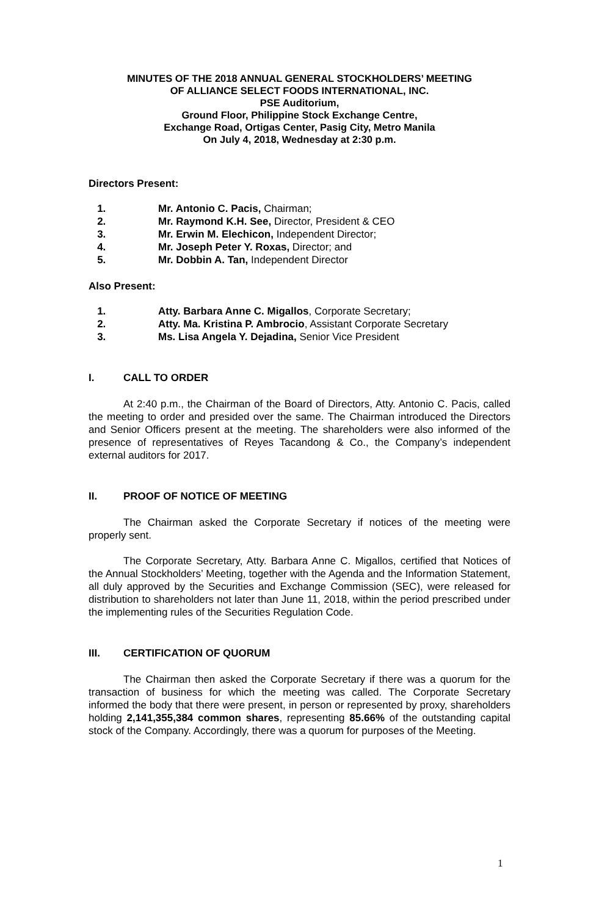MINUTES OF THE 2018 ANNUAL GENERAL STOCKHOLDERS’ MEETING
OF ALLIANCE SELECT FOODS INTERNATIONAL, INC.
PSE Auditorium,
Ground Floor, Philippine Stock Exchange Centre,
Exchange Road, Ortigas Center, Pasig City, Metro Manila
On July 4, 2018, Wednesday at 2:30 p.m.
Directors Present:
1. Mr. Antonio C. Pacis, Chairman;
2. Mr. Raymond K.H. See, Director, President & CEO
3. Mr. Erwin M. Elechicon, Independent Director;
4. Mr. Joseph Peter Y. Roxas, Director; and
5. Mr. Dobbin A. Tan, Independent Director
Also Present:
1. Atty. Barbara Anne C. Migallos, Corporate Secretary;
2. Atty. Ma. Kristina P. Ambrocio, Assistant Corporate Secretary
3. Ms. Lisa Angela Y. Dejadina, Senior Vice President
I. CALL TO ORDER
At 2:40 p.m., the Chairman of the Board of Directors, Atty. Antonio C. Pacis, called the meeting to order and presided over the same. The Chairman introduced the Directors and Senior Officers present at the meeting. The shareholders were also informed of the presence of representatives of Reyes Tacandong & Co., the Company’s independent external auditors for 2017.
II. PROOF OF NOTICE OF MEETING
The Chairman asked the Corporate Secretary if notices of the meeting were properly sent.
The Corporate Secretary, Atty. Barbara Anne C. Migallos, certified that Notices of the Annual Stockholders’ Meeting, together with the Agenda and the Information Statement, all duly approved by the Securities and Exchange Commission (SEC), were released for distribution to shareholders not later than June 11, 2018, within the period prescribed under the implementing rules of the Securities Regulation Code.
III. CERTIFICATION OF QUORUM
The Chairman then asked the Corporate Secretary if there was a quorum for the transaction of business for which the meeting was called. The Corporate Secretary informed the body that there were present, in person or represented by proxy, shareholders holding 2,141,355,384 common shares, representing 85.66% of the outstanding capital stock of the Company. Accordingly, there was a quorum for purposes of the Meeting.
1